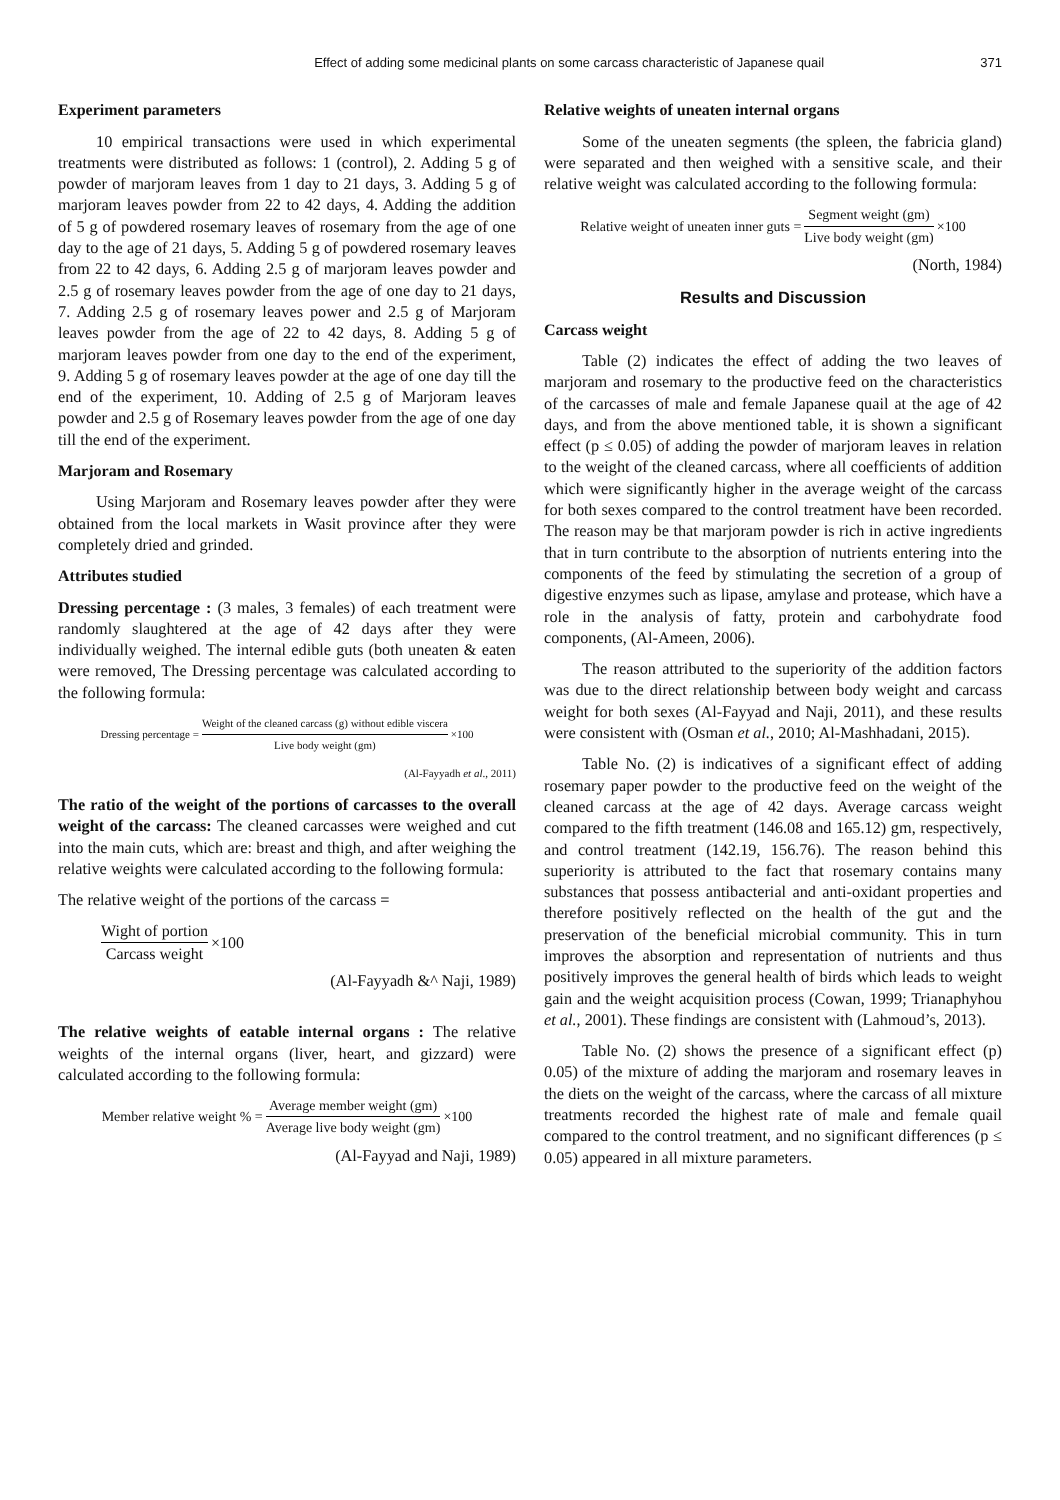Effect of adding some medicinal plants on some carcass characteristic of Japanese quail 371
Experiment parameters
10 empirical transactions were used in which experimental treatments were distributed as follows: 1 (control), 2. Adding 5 g of powder of marjoram leaves from 1 day to 21 days, 3. Adding 5 g of marjoram leaves powder from 22 to 42 days, 4. Adding the addition of 5 g of powdered rosemary leaves of rosemary from the age of one day to the age of 21 days, 5. Adding 5 g of powdered rosemary leaves from 22 to 42 days, 6. Adding 2.5 g of marjoram leaves powder and 2.5 g of rosemary leaves powder from the age of one day to 21 days, 7. Adding 2.5 g of rosemary leaves power and 2.5 g of Marjoram leaves powder from the age of 22 to 42 days, 8. Adding 5 g of marjoram leaves powder from one day to the end of the experiment, 9. Adding 5 g of rosemary leaves powder at the age of one day till the end of the experiment, 10. Adding of 2.5 g of Marjoram leaves powder and 2.5 g of Rosemary leaves powder from the age of one day till the end of the experiment.
Marjoram and Rosemary
Using Marjoram and Rosemary leaves powder after they were obtained from the local markets in Wasit province after they were completely dried and grinded.
Attributes studied
Dressing percentage : (3 males, 3 females) of each treatment were randomly slaughtered at the age of 42 days after they were individually weighed. The internal edible guts (both uneaten & eaten were removed, The Dressing percentage was calculated according to the following formula:
Dressing percentage = Weight of the cleaned carcass (g) without edible viscera Live body weight (gm) ×100
(Al-Fayyadh et al., 2011)
The ratio of the weight of the portions of carcasses to the overall weight of the carcass: The cleaned carcasses were weighed and cut into the main cuts, which are: breast and thigh, and after weighing the relative weights were calculated according to the following formula:
The relative weight of the portions of the carcass =
Wight of portion Carcass weight ×100
(Al-Fayyadh &^ Naji, 1989)
The relative weights of eatable internal organs : The relative weights of the internal organs (liver, heart, and gizzard) were calculated according to the following formula:
Member relative weight % = Average member weight (gm) Average live body weight (gm) ×100
(Al-Fayyad and Naji, 1989)
Relative weights of uneaten internal organs
Some of the uneaten segments (the spleen, the fabricia gland) were separated and then weighed with a sensitive scale, and their relative weight was calculated according to the following formula:
Relative weight of uneaten inner guts = Segment weight (gm) Live body weight (gm) ×100
(North, 1984)
Results and Discussion
Carcass weight
Table (2) indicates the effect of adding the two leaves of marjoram and rosemary to the productive feed on the characteristics of the carcasses of male and female Japanese quail at the age of 42 days, and from the above mentioned table, it is shown a significant effect (p ≤ 0.05) of adding the powder of marjoram leaves in relation to the weight of the cleaned carcass, where all coefficients of addition which were significantly higher in the average weight of the carcass for both sexes compared to the control treatment have been recorded. The reason may be that marjoram powder is rich in active ingredients that in turn contribute to the absorption of nutrients entering into the components of the feed by stimulating the secretion of a group of digestive enzymes such as lipase, amylase and protease, which have a role in the analysis of fatty, protein and carbohydrate food components, (Al-Ameen, 2006).
The reason attributed to the superiority of the addition factors was due to the direct relationship between body weight and carcass weight for both sexes (Al-Fayyad and Naji, 2011), and these results were consistent with (Osman et al., 2010; Al-Mashhadani, 2015).
Table No. (2) is indicatives of a significant effect of adding rosemary paper powder to the productive feed on the weight of the cleaned carcass at the age of 42 days. Average carcass weight compared to the fifth treatment (146.08 and 165.12) gm, respectively, and control treatment (142.19, 156.76). The reason behind this superiority is attributed to the fact that rosemary contains many substances that possess antibacterial and anti-oxidant properties and therefore positively reflected on the health of the gut and the preservation of the beneficial microbial community. This in turn improves the absorption and representation of nutrients and thus positively improves the general health of birds which leads to weight gain and the weight acquisition process (Cowan, 1999; Trianaphyhou et al., 2001). These findings are consistent with (Lahmoud’s, 2013).
Table No. (2) shows the presence of a significant effect (p) 0.05) of the mixture of adding the marjoram and rosemary leaves in the diets on the weight of the carcass, where the carcass of all mixture treatments recorded the highest rate of male and female quail compared to the control treatment, and no significant differences (p ≤ 0.05) appeared in all mixture parameters.